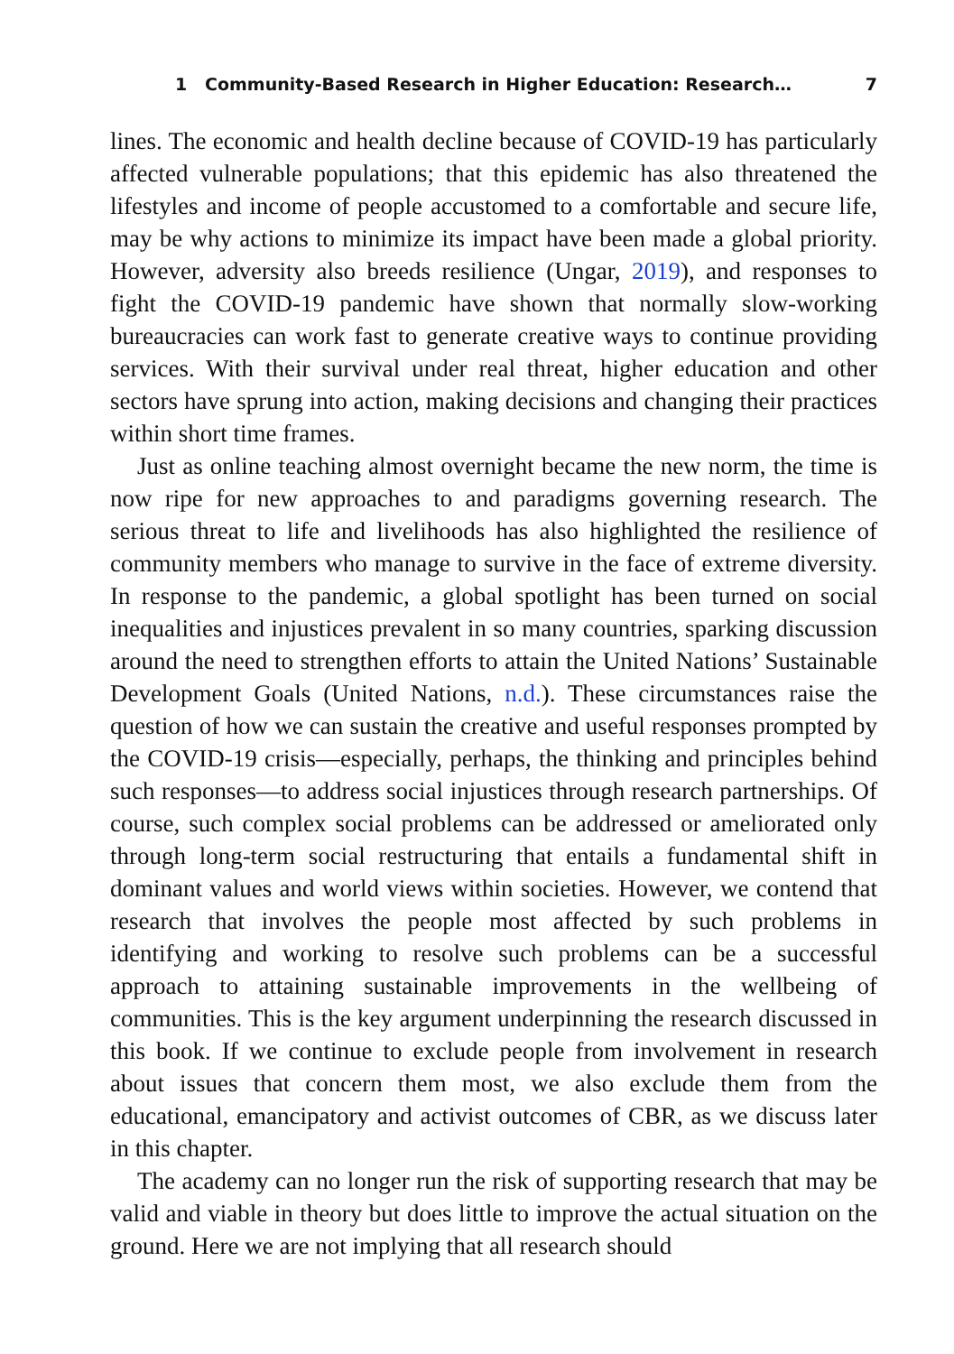1 Community-Based Research in Higher Education: Research… 7
lines. The economic and health decline because of COVID-19 has particularly affected vulnerable populations; that this epidemic has also threatened the lifestyles and income of people accustomed to a comfortable and secure life, may be why actions to minimize its impact have been made a global priority. However, adversity also breeds resilience (Ungar, 2019), and responses to fight the COVID-19 pandemic have shown that normally slow-working bureaucracies can work fast to generate creative ways to continue providing services. With their survival under real threat, higher education and other sectors have sprung into action, making decisions and changing their practices within short time frames.
Just as online teaching almost overnight became the new norm, the time is now ripe for new approaches to and paradigms governing research. The serious threat to life and livelihoods has also highlighted the resilience of community members who manage to survive in the face of extreme diversity. In response to the pandemic, a global spotlight has been turned on social inequalities and injustices prevalent in so many countries, sparking discussion around the need to strengthen efforts to attain the United Nations’ Sustainable Development Goals (United Nations, n.d.). These circumstances raise the question of how we can sustain the creative and useful responses prompted by the COVID-19 crisis—especially, perhaps, the thinking and principles behind such responses—to address social injustices through research partnerships. Of course, such complex social problems can be addressed or ameliorated only through long-term social restructuring that entails a fundamental shift in dominant values and world views within societies. However, we contend that research that involves the people most affected by such problems in identifying and working to resolve such problems can be a successful approach to attaining sustainable improvements in the wellbeing of communities. This is the key argument underpinning the research discussed in this book. If we continue to exclude people from involvement in research about issues that concern them most, we also exclude them from the educational, emancipatory and activist outcomes of CBR, as we discuss later in this chapter.
The academy can no longer run the risk of supporting research that may be valid and viable in theory but does little to improve the actual situation on the ground. Here we are not implying that all research should